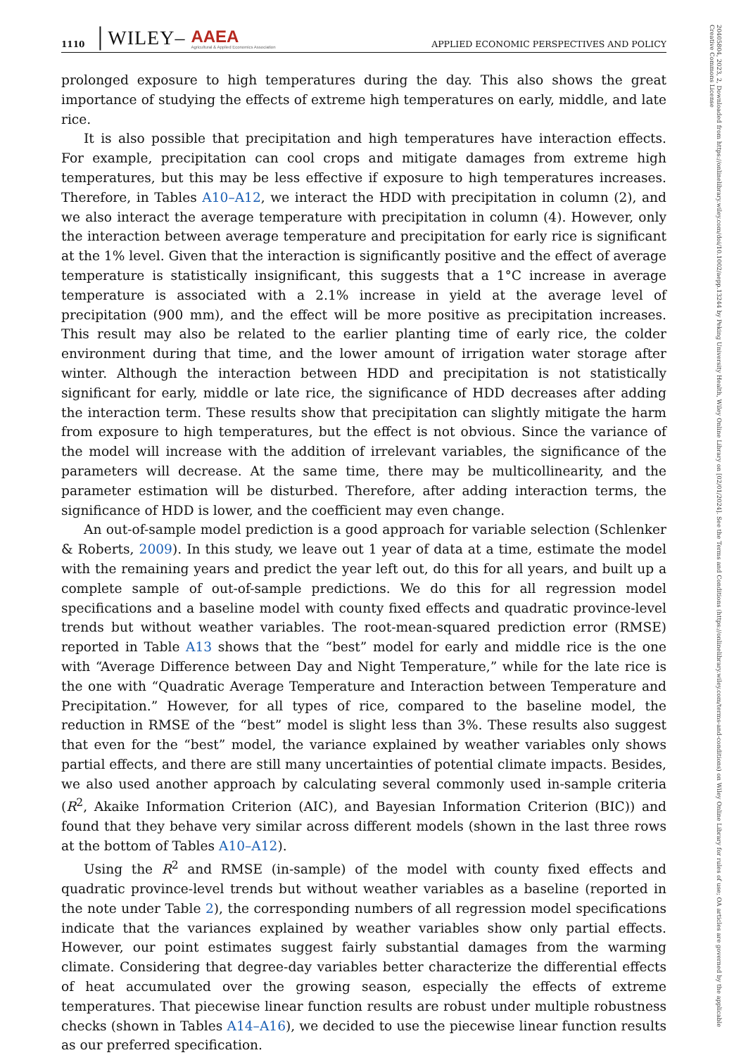1110 │WILEY– AAEA
Agricultural & Applied Economics Association APPLIED ECONOMIC PERSPECTIVES AND POLICY
prolonged exposure to high temperatures during the day. This also shows the great importance of studying the effects of extreme high temperatures on early, middle, and late rice.
It is also possible that precipitation and high temperatures have interaction effects. For example, precipitation can cool crops and mitigate damages from extreme high temperatures, but this may be less effective if exposure to high temperatures increases. Therefore, in Tables A10–A12, we interact the HDD with precipitation in column (2), and we also interact the average temperature with precipitation in column (4). However, only the interaction between average temperature and precipitation for early rice is significant at the 1% level. Given that the interaction is significantly positive and the effect of average temperature is statistically insignificant, this suggests that a 1°C increase in average temperature is associated with a 2.1% increase in yield at the average level of precipitation (900 mm), and the effect will be more positive as precipitation increases. This result may also be related to the earlier planting time of early rice, the colder environment during that time, and the lower amount of irrigation water storage after winter. Although the interaction between HDD and precipitation is not statistically significant for early, middle or late rice, the significance of HDD decreases after adding the interaction term. These results show that precipitation can slightly mitigate the harm from exposure to high temperatures, but the effect is not obvious. Since the variance of the model will increase with the addition of irrelevant variables, the significance of the parameters will decrease. At the same time, there may be multicollinearity, and the parameter estimation will be disturbed. Therefore, after adding interaction terms, the significance of HDD is lower, and the coefficient may even change.
An out-of-sample model prediction is a good approach for variable selection (Schlenker & Roberts, 2009). In this study, we leave out 1 year of data at a time, estimate the model with the remaining years and predict the year left out, do this for all years, and built up a complete sample of out-of-sample predictions. We do this for all regression model specifications and a baseline model with county fixed effects and quadratic province-level trends but without weather variables. The root-mean-squared prediction error (RMSE) reported in Table A13 shows that the “best” model for early and middle rice is the one with “Average Difference between Day and Night Temperature,” while for the late rice is the one with “Quadratic Average Temperature and Interaction between Temperature and Precipitation.” However, for all types of rice, compared to the baseline model, the reduction in RMSE of the “best” model is slight less than 3%. These results also suggest that even for the “best” model, the variance explained by weather variables only shows partial effects, and there are still many uncertainties of potential climate impacts. Besides, we also used another approach by calculating several commonly used in-sample criteria (R<sup>2</sup>, Akaike Information Criterion (AIC), and Bayesian Information Criterion (BIC)) and found that they behave very similar across different models (shown in the last three rows at the bottom of Tables A10–A12).
Using the R<sup>2</sup> and RMSE (in-sample) of the model with county fixed effects and quadratic province-level trends but without weather variables as a baseline (reported in the note under Table 2), the corresponding numbers of all regression model specifications indicate that the variances explained by weather variables show only partial effects. However, our point estimates suggest fairly substantial damages from the warming climate. Considering that degree-day variables better characterize the differential effects of heat accumulated over the growing season, especially the effects of extreme temperatures. That piecewise linear function results are robust under multiple robustness checks (shown in Tables A14–A16), we decided to use the piecewise linear function results as our preferred specification.
20405804, 2023, 2, Downloaded from https://onlinelibrary.wiley.com/doi/10.1002/aepp.13244 by Peking University Health, Wiley Online Library on [02/01/2024]. See the Terms and Conditions (https://onlinelibrary.wiley.com/terms-and-conditions) on Wiley Online Library for rules of use; OA articles are governed by the applicable Creative Commons License